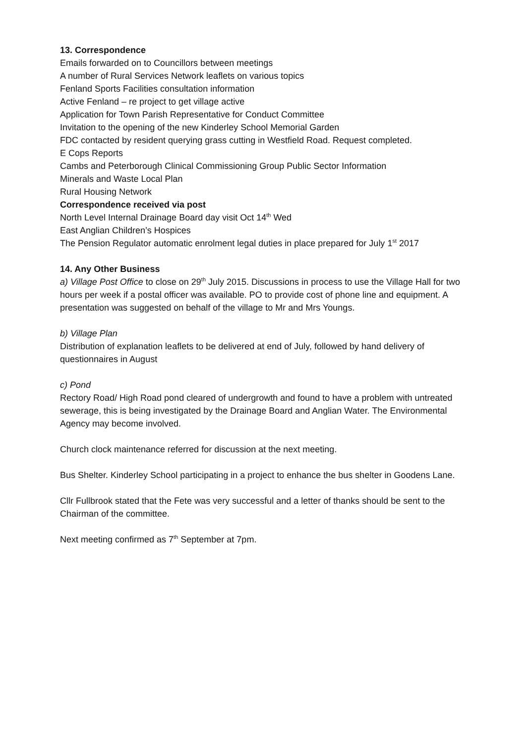13. Correspondence
Emails forwarded on to Councillors between meetings
A number of Rural Services Network leaflets on various topics
Fenland Sports Facilities consultation information
Active Fenland – re project to get village active
Application for Town Parish Representative for Conduct Committee
Invitation to the opening of the new Kinderley School Memorial Garden
FDC contacted by resident querying grass cutting in Westfield Road. Request completed.
E Cops Reports
Cambs and Peterborough Clinical Commissioning Group Public Sector Information
Minerals and Waste Local Plan
Rural Housing Network
Correspondence received via post
North Level Internal Drainage Board day visit Oct 14<sup>th</sup> Wed
East Anglian Children’s Hospices
The Pension Regulator automatic enrolment legal duties in place prepared for July 1<sup>st</sup> 2017
14. Any Other Business
a) Village Post Office to close on 29<sup>th</sup> July 2015. Discussions in process to use the Village Hall for two hours per week if a postal officer was available. PO to provide cost of phone line and equipment. A presentation was suggested on behalf of the village to Mr and Mrs Youngs.
b) Village Plan
Distribution of explanation leaflets to be delivered at end of July, followed by hand delivery of questionnaires in August
c) Pond
Rectory Road/ High Road pond cleared of undergrowth and found to have a problem with untreated sewerage, this is being investigated by the Drainage Board and Anglian Water. The Environmental Agency may become involved.
Church clock maintenance referred for discussion at the next meeting.
Bus Shelter. Kinderley School participating in a project to enhance the bus shelter in Goodens Lane.
Cllr Fullbrook stated that the Fete was very successful and a letter of thanks should be sent to the Chairman of the committee.
Next meeting confirmed as 7<sup>th</sup> September at 7pm.